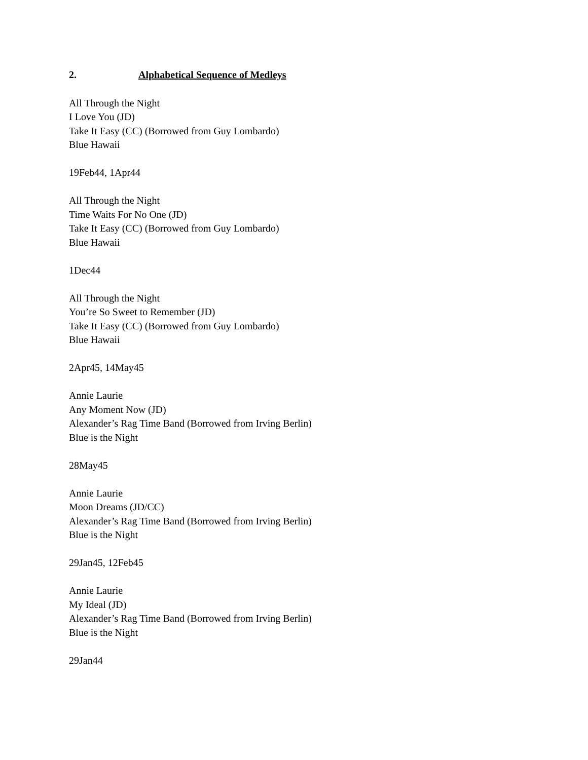2. Alphabetical Sequence of Medleys
All Through the Night
I Love You (JD)
Take It Easy (CC) (Borrowed from Guy Lombardo)
Blue Hawaii
19Feb44, 1Apr44
All Through the Night
Time Waits For No One (JD)
Take It Easy (CC) (Borrowed from Guy Lombardo)
Blue Hawaii
1Dec44
All Through the Night
You’re So Sweet to Remember (JD)
Take It Easy (CC) (Borrowed from Guy Lombardo)
Blue Hawaii
2Apr45, 14May45
Annie Laurie
Any Moment Now (JD)
Alexander’s Rag Time Band (Borrowed from Irving Berlin)
Blue is the Night
28May45
Annie Laurie
Moon Dreams (JD/CC)
Alexander’s Rag Time Band (Borrowed from Irving Berlin)
Blue is the Night
29Jan45, 12Feb45
Annie Laurie
My Ideal (JD)
Alexander’s Rag Time Band (Borrowed from Irving Berlin)
Blue is the Night
29Jan44